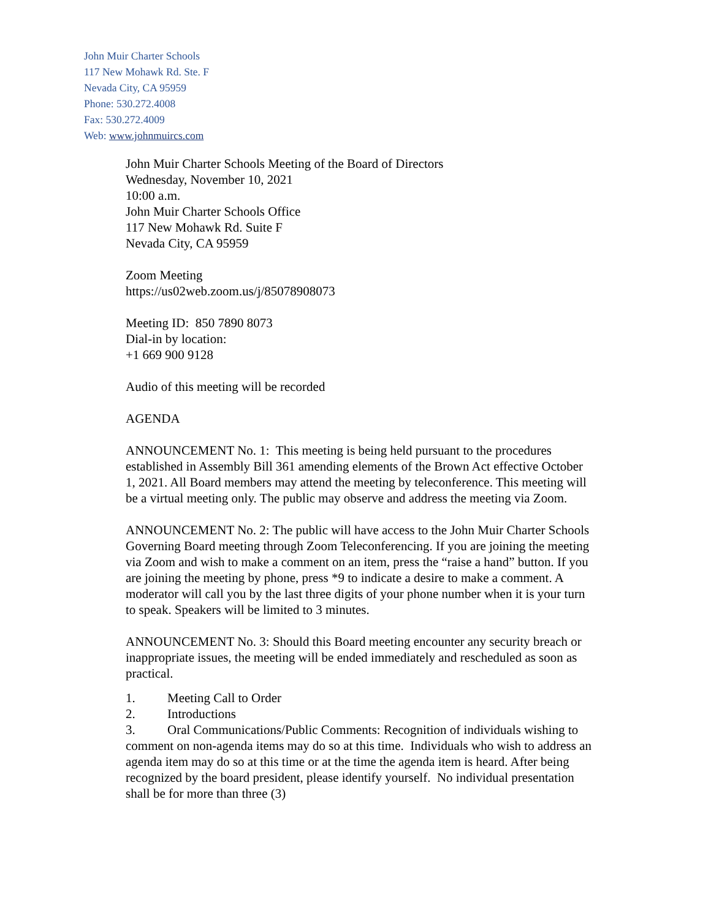John Muir Charter Schools
117 New Mohawk Rd. Ste. F
Nevada City, CA 95959
Phone: 530.272.4008
Fax: 530.272.4009
Web: www.johnmuircs.com
John Muir Charter Schools Meeting of the Board of Directors
Wednesday, November 10, 2021
10:00 a.m.
John Muir Charter Schools Office
117 New Mohawk Rd. Suite F
Nevada City, CA 95959
Zoom Meeting
https://us02web.zoom.us/j/85078908073
Meeting ID: 850 7890 8073
Dial-in by location:
+1 669 900 9128
Audio of this meeting will be recorded
AGENDA
ANNOUNCEMENT No. 1: This meeting is being held pursuant to the procedures established in Assembly Bill 361 amending elements of the Brown Act effective October 1, 2021. All Board members may attend the meeting by teleconference. This meeting will be a virtual meeting only. The public may observe and address the meeting via Zoom.
ANNOUNCEMENT No. 2: The public will have access to the John Muir Charter Schools Governing Board meeting through Zoom Teleconferencing. If you are joining the meeting via Zoom and wish to make a comment on an item, press the “raise a hand” button. If you are joining the meeting by phone, press *9 to indicate a desire to make a comment. A moderator will call you by the last three digits of your phone number when it is your turn to speak. Speakers will be limited to 3 minutes.
ANNOUNCEMENT No. 3: Should this Board meeting encounter any security breach or inappropriate issues, the meeting will be ended immediately and rescheduled as soon as practical.
1. Meeting Call to Order
2. Introductions
3. Oral Communications/Public Comments: Recognition of individuals wishing to comment on non-agenda items may do so at this time. Individuals who wish to address an agenda item may do so at this time or at the time the agenda item is heard. After being recognized by the board president, please identify yourself. No individual presentation shall be for more than three (3)